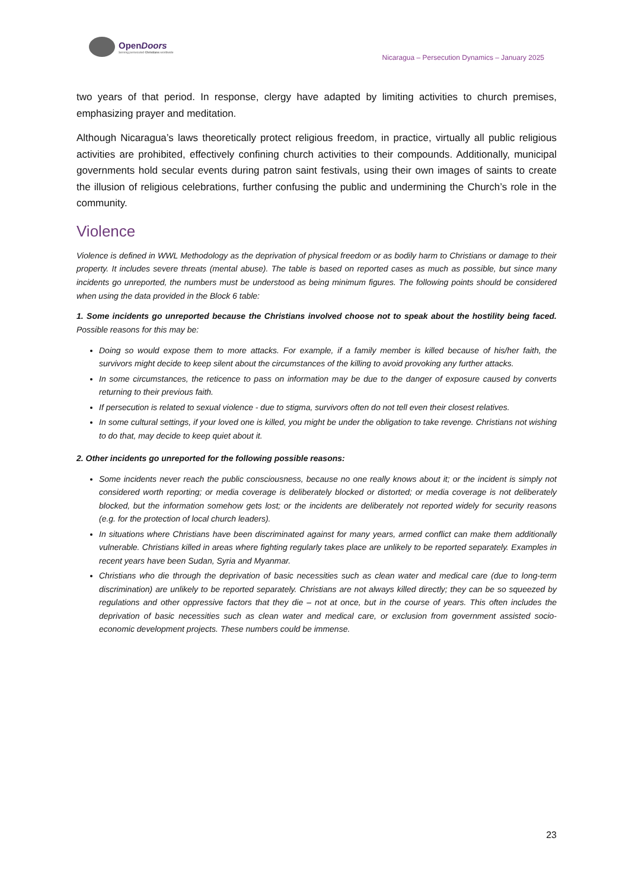OpenDoors
Serving persecuted Christians worldwide
Nicaragua – Persecution Dynamics – January 2025
two years of that period. In response, clergy have adapted by limiting activities to church premises, emphasizing prayer and meditation.
Although Nicaragua’s laws theoretically protect religious freedom, in practice, virtually all public religious activities are prohibited, effectively confining church activities to their compounds. Additionally, municipal governments hold secular events during patron saint festivals, using their own images of saints to create the illusion of religious celebrations, further confusing the public and undermining the Church’s role in the community.
Violence
Violence is defined in WWL Methodology as the deprivation of physical freedom or as bodily harm to Christians or damage to their property. It includes severe threats (mental abuse). The table is based on reported cases as much as possible, but since many incidents go unreported, the numbers must be understood as being minimum figures. The following points should be considered when using the data provided in the Block 6 table:
1. Some incidents go unreported because the Christians involved choose not to speak about the hostility being faced. Possible reasons for this may be:
Doing so would expose them to more attacks. For example, if a family member is killed because of his/her faith, the survivors might decide to keep silent about the circumstances of the killing to avoid provoking any further attacks.
In some circumstances, the reticence to pass on information may be due to the danger of exposure caused by converts returning to their previous faith.
If persecution is related to sexual violence - due to stigma, survivors often do not tell even their closest relatives.
In some cultural settings, if your loved one is killed, you might be under the obligation to take revenge. Christians not wishing to do that, may decide to keep quiet about it.
2. Other incidents go unreported for the following possible reasons:
Some incidents never reach the public consciousness, because no one really knows about it; or the incident is simply not considered worth reporting; or media coverage is deliberately blocked or distorted; or media coverage is not deliberately blocked, but the information somehow gets lost; or the incidents are deliberately not reported widely for security reasons (e.g. for the protection of local church leaders).
In situations where Christians have been discriminated against for many years, armed conflict can make them additionally vulnerable. Christians killed in areas where fighting regularly takes place are unlikely to be reported separately. Examples in recent years have been Sudan, Syria and Myanmar.
Christians who die through the deprivation of basic necessities such as clean water and medical care (due to long-term discrimination) are unlikely to be reported separately. Christians are not always killed directly; they can be so squeezed by regulations and other oppressive factors that they die – not at once, but in the course of years. This often includes the deprivation of basic necessities such as clean water and medical care, or exclusion from government assisted socio-economic development projects. These numbers could be immense.
23